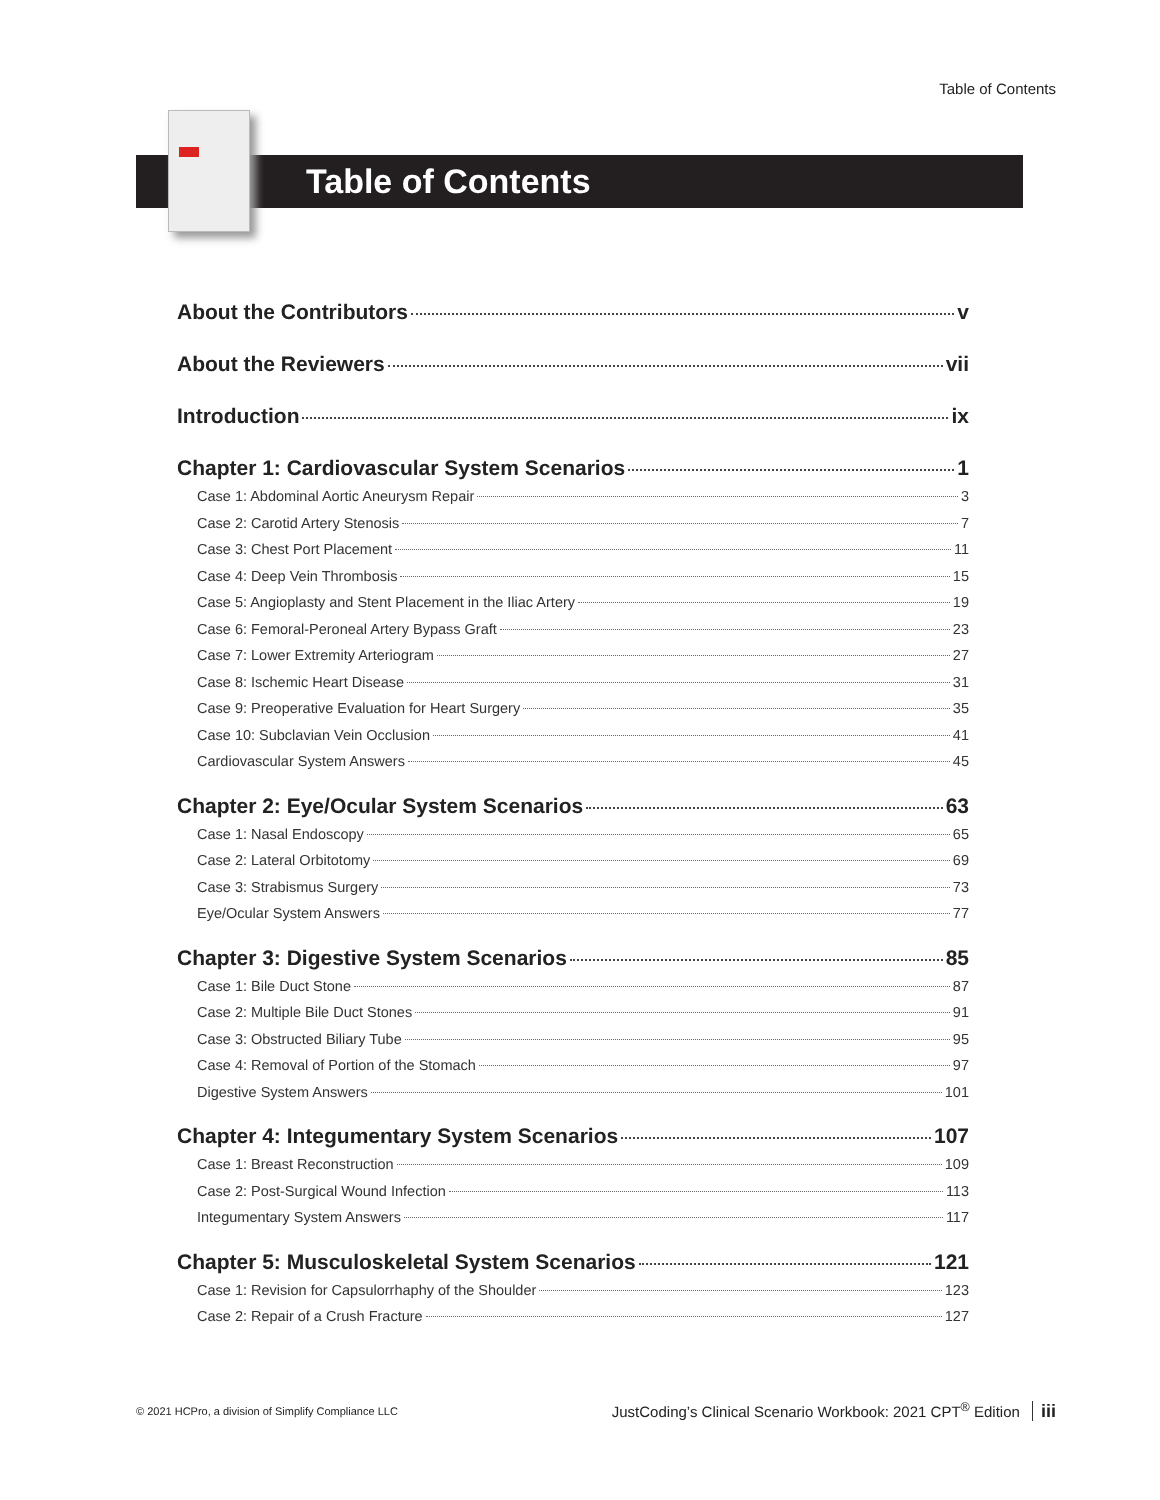Table of Contents
Table of Contents
About the Contributors v
About the Reviewers vii
Introduction ix
Chapter 1: Cardiovascular System Scenarios 1
Case 1: Abdominal Aortic Aneurysm Repair 3
Case 2: Carotid Artery Stenosis 7
Case 3: Chest Port Placement 11
Case 4: Deep Vein Thrombosis 15
Case 5: Angioplasty and Stent Placement in the Iliac Artery 19
Case 6: Femoral-Peroneal Artery Bypass Graft 23
Case 7: Lower Extremity Arteriogram 27
Case 8: Ischemic Heart Disease 31
Case 9: Preoperative Evaluation for Heart Surgery 35
Case 10: Subclavian Vein Occlusion 41
Cardiovascular System Answers 45
Chapter 2: Eye/Ocular System Scenarios 63
Case 1: Nasal Endoscopy 65
Case 2: Lateral Orbitotomy 69
Case 3: Strabismus Surgery 73
Eye/Ocular System Answers 77
Chapter 3: Digestive System Scenarios 85
Case 1: Bile Duct Stone 87
Case 2: Multiple Bile Duct Stones 91
Case 3: Obstructed Biliary Tube 95
Case 4: Removal of Portion of the Stomach 97
Digestive System Answers 101
Chapter 4: Integumentary System Scenarios 107
Case 1: Breast Reconstruction 109
Case 2: Post-Surgical Wound Infection 113
Integumentary System Answers 117
Chapter 5: Musculoskeletal System Scenarios 121
Case 1: Revision for Capsulorrhaphy of the Shoulder 123
Case 2: Repair of a Crush Fracture 127
© 2021 HCPro, a division of Simplify Compliance LLC JustCoding’s Clinical Scenario Workbook: 2021 CPT<sup>®</sup> Edition iii